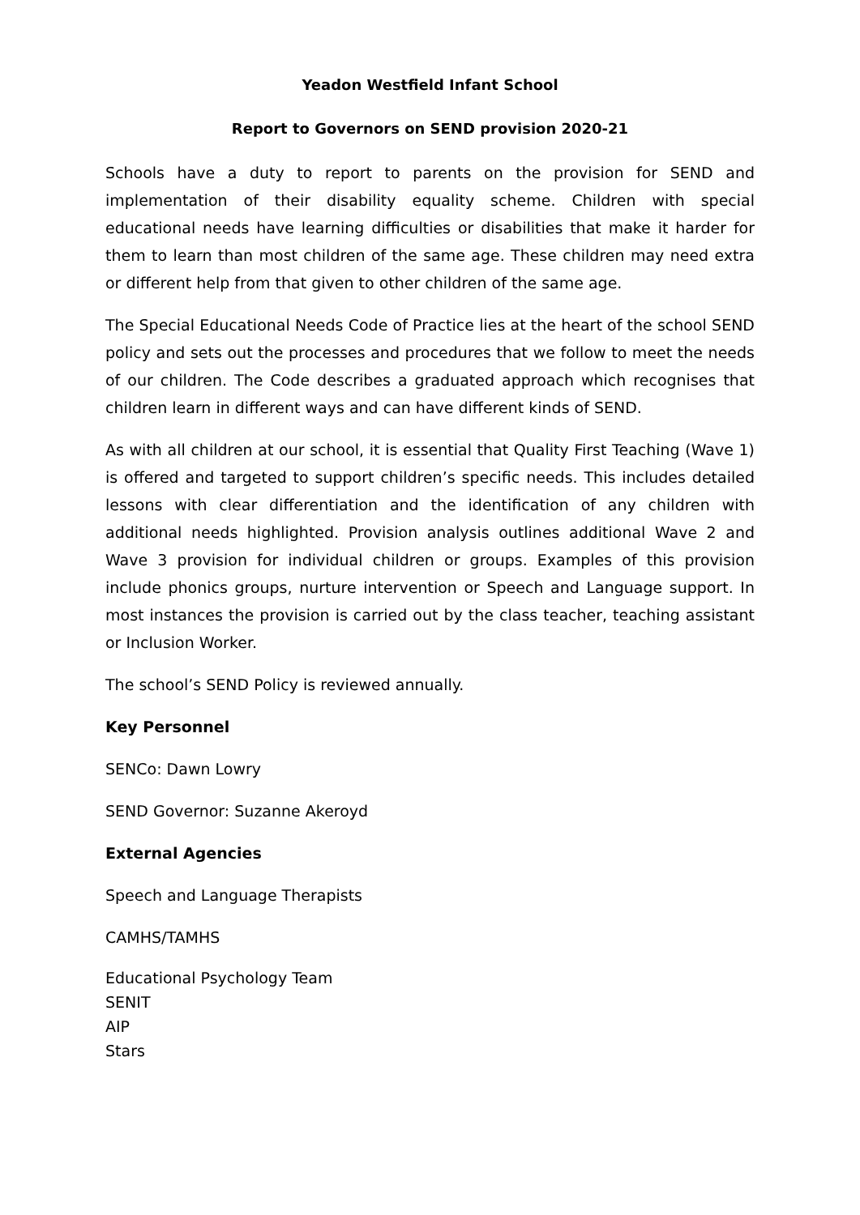Yeadon Westfield Infant School
Report to Governors on SEND provision 2020-21
Schools have a duty to report to parents on the provision for SEND and implementation of their disability equality scheme. Children with special educational needs have learning difficulties or disabilities that make it harder for them to learn than most children of the same age. These children may need extra or different help from that given to other children of the same age.
The Special Educational Needs Code of Practice lies at the heart of the school SEND policy and sets out the processes and procedures that we follow to meet the needs of our children. The Code describes a graduated approach which recognises that children learn in different ways and can have different kinds of SEND.
As with all children at our school, it is essential that Quality First Teaching (Wave 1) is offered and targeted to support children’s specific needs. This includes detailed lessons with clear differentiation and the identification of any children with additional needs highlighted. Provision analysis outlines additional Wave 2 and Wave 3 provision for individual children or groups. Examples of this provision include phonics groups, nurture intervention or Speech and Language support. In most instances the provision is carried out by the class teacher, teaching assistant or Inclusion Worker.
The school’s SEND Policy is reviewed annually.
Key Personnel
SENCo: Dawn Lowry
SEND Governor: Suzanne Akeroyd
External Agencies
Speech and Language Therapists
CAMHS/TAMHS
Educational Psychology Team
SENIT
AIP
Stars